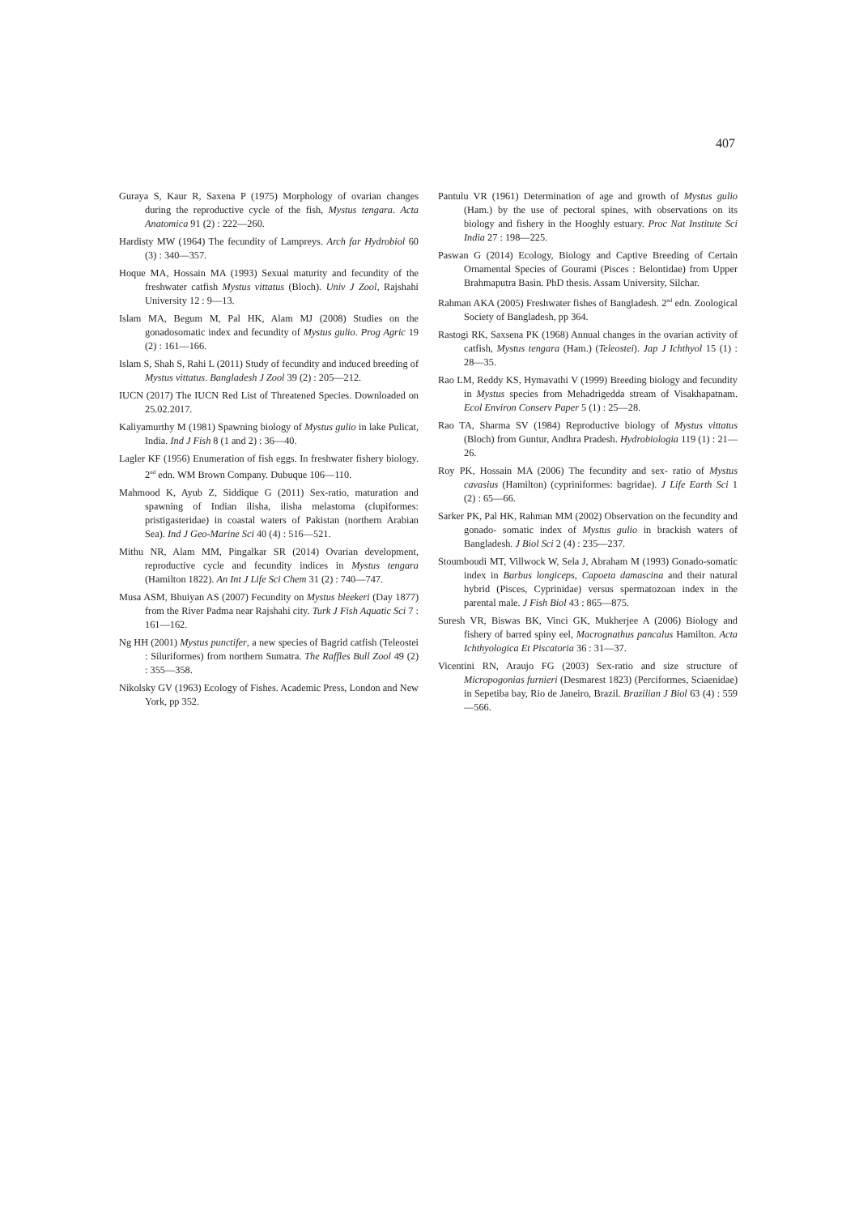407
Guraya S, Kaur R, Saxena P (1975) Morphology of ovarian changes during the reproductive cycle of the fish, Mystus tengara. Acta Anatomica 91 (2) : 222—260.
Hardisty MW (1964) The fecundity of Lampreys. Arch far Hydrobiol 60 (3) : 340—357.
Hoque MA, Hossain MA (1993) Sexual maturity and fecundity of the freshwater catfish Mystus vittatus (Bloch). Univ J Zool, Rajshahi University 12 : 9—13.
Islam MA, Begum M, Pal HK, Alam MJ (2008) Studies on the gonadosomatic index and fecundity of Mystus gulio. Prog Agric 19 (2) : 161—166.
Islam S, Shah S, Rahi L (2011) Study of fecundity and induced breeding of Mystus vittatus. Bangladesh J Zool 39 (2) : 205—212.
IUCN (2017) The IUCN Red List of Threatened Species. Downloaded on 25.02.2017.
Kaliyamurthy M (1981) Spawning biology of Mystus gulio in lake Pulicat, India. Ind J Fish 8 (1 and 2) : 36—40.
Lagler KF (1956) Enumeration of fish eggs. In freshwater fishery biology. 2<sup>nd</sup> edn. WM Brown Company. Dubuque 106—110.
Mahmood K, Ayub Z, Siddique G (2011) Sex-ratio, maturation and spawning of Indian ilisha, ilisha melastoma (clupiformes: pristigasteridae) in coastal waters of Pakistan (northern Arabian Sea). Ind J Geo-Marine Sci 40 (4) : 516—521.
Mithu NR, Alam MM, Pingalkar SR (2014) Ovarian development, reproductive cycle and fecundity indices in Mystus tengara (Hamilton 1822). An Int J Life Sci Chem 31 (2) : 740—747.
Musa ASM, Bhuiyan AS (2007) Fecundity on Mystus bleekeri (Day 1877) from the River Padma near Rajshahi city. Turk J Fish Aquatic Sci 7 : 161—162.
Ng HH (2001) Mystus punctifer, a new species of Bagrid catfish (Teleostei : Siluriformes) from northern Sumatra. The Raffles Bull Zool 49 (2) : 355—358.
Nikolsky GV (1963) Ecology of Fishes. Academic Press, London and New York, pp 352.
Pantulu VR (1961) Determination of age and growth of Mystus gulio (Ham.) by the use of pectoral spines, with observations on its biology and fishery in the Hooghly estuary. Proc Nat Institute Sci India 27 : 198—225.
Paswan G (2014) Ecology, Biology and Captive Breeding of Certain Ornamental Species of Gourami (Pisces : Belontidae) from Upper Brahmaputra Basin. PhD thesis. Assam University, Silchar.
Rahman AKA (2005) Freshwater fishes of Bangladesh. 2<sup>nd</sup> edn. Zoological Society of Bangladesh, pp 364.
Rastogi RK, Saxsena PK (1968) Annual changes in the ovarian activity of catfish, Mystus tengara (Ham.) (Teleostei). Jap J Ichthyol 15 (1) : 28—35.
Rao LM, Reddy KS, Hymavathi V (1999) Breeding biology and fecundity in Mystus species from Mehadrigedda stream of Visakhapatnam. Ecol Environ Conserv Paper 5 (1) : 25—28.
Rao TA, Sharma SV (1984) Reproductive biology of Mystus vittatus (Bloch) from Guntur, Andhra Pradesh. Hydrobiologia 119 (1) : 21—26.
Roy PK, Hossain MA (2006) The fecundity and sex- ratio of Mystus cavasius (Hamilton) (cypriniformes: bagridae). J Life Earth Sci 1 (2) : 65—66.
Sarker PK, Pal HK, Rahman MM (2002) Observation on the fecundity and gonado- somatic index of Mystus gulio in brackish waters of Bangladesh. J Biol Sci 2 (4) : 235—237.
Stoumboudi MT, Villwock W, Sela J, Abraham M (1993) Gonado-somatic index in Barbus longiceps, Capoeta damascina and their natural hybrid (Pisces, Cyprinidae) versus spermatozoan index in the parental male. J Fish Biol 43 : 865—875.
Suresh VR, Biswas BK, Vinci GK, Mukherjee A (2006) Biology and fishery of barred spiny eel, Macrognathus pancalus Hamilton. Acta Ichthyologica Et Piscatoria 36 : 31—37.
Vicentini RN, Araujo FG (2003) Sex-ratio and size structure of Micropogonias furnieri (Desmarest 1823) (Perciformes, Sciaenidae) in Sepetiba bay, Rio de Janeiro, Brazil. Brazilian J Biol 63 (4) : 559—566.